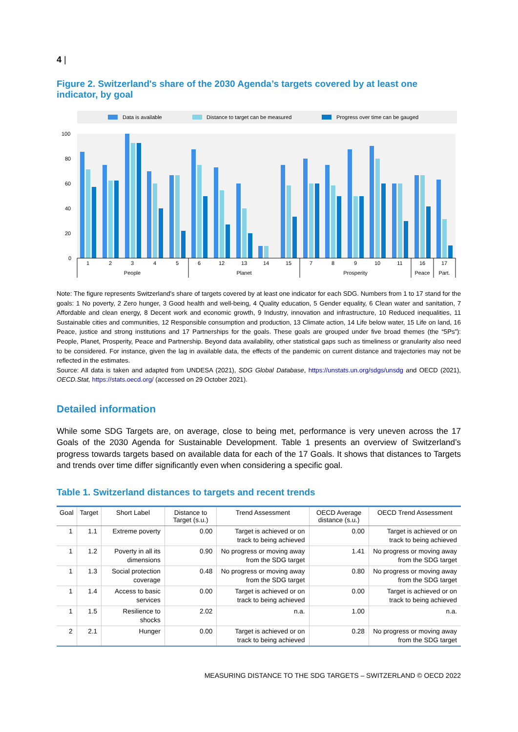4 |
Figure 2. Switzerland's share of the 2030 Agenda’s targets covered by at least one indicator, by goal
Data is available
Distance to target can be measured
Progress over time can be gauged
100
80
60
40
20
0
1
2
3
4
5
6
12
13
14
15
7
8
9
10
11
16
17
People
Planet
Prosperity
Peace
Part.
Note: The figure represents Switzerland's share of targets covered by at least one indicator for each SDG. Numbers from 1 to 17 stand for the goals: 1 No poverty, 2 Zero hunger, 3 Good health and well-being, 4 Quality education, 5 Gender equality, 6 Clean water and sanitation, 7 Affordable and clean energy, 8 Decent work and economic growth, 9 Industry, innovation and infrastructure, 10 Reduced inequalities, 11 Sustainable cities and communities, 12 Responsible consumption and production, 13 Climate action, 14 Life below water, 15 Life on land, 16 Peace, justice and strong institutions and 17 Partnerships for the goals. These goals are grouped under five broad themes (the “5Ps”): People, Planet, Prosperity, Peace and Partnership. Beyond data availability, other statistical gaps such as timeliness or granularity also need to be considered. For instance, given the lag in available data, the effects of the pandemic on current distance and trajectories may not be reflected in the estimates.
Source: All data is taken and adapted from UNDESA (2021), SDG Global Database, https://unstats.un.org/sdgs/unsdg and OECD (2021), OECD.Stat, https://stats.oecd.org/ (accessed on 29 October 2021).
Detailed information
While some SDG Targets are, on average, close to being met, performance is very uneven across the 17 Goals of the 2030 Agenda for Sustainable Development. Table 1 presents an overview of Switzerland’s progress towards targets based on available data for each of the 17 Goals. It shows that distances to Targets and trends over time differ significantly even when considering a specific goal.
Table 1. Switzerland distances to targets and recent trends
| Goal | Target | Short Label | Distance to Target (s.u.) | Trend Assessment | OECD Average distance (s.u.) | OECD Trend Assessment |
| --- | --- | --- | --- | --- | --- | --- |
| 1 | 1.1 | Extreme poverty | 0.00 | Target is achieved or on track to being achieved | 0.00 | Target is achieved or on track to being achieved |
| 1 | 1.2 | Poverty in all its dimensions | 0.90 | No progress or moving away from the SDG target | 1.41 | No progress or moving away from the SDG target |
| 1 | 1.3 | Social protection coverage | 0.48 | No progress or moving away from the SDG target | 0.80 | No progress or moving away from the SDG target |
| 1 | 1.4 | Access to basic services | 0.00 | Target is achieved or on track to being achieved | 0.00 | Target is achieved or on track to being achieved |
| 1 | 1.5 | Resilience to shocks | 2.02 | n.a. | 1.00 | n.a. |
| 2 | 2.1 | Hunger | 0.00 | Target is achieved or on track to being achieved | 0.28 | No progress or moving away from the SDG target |
MEASURING DISTANCE TO THE SDG TARGETS – SWITZERLAND © OECD 2022